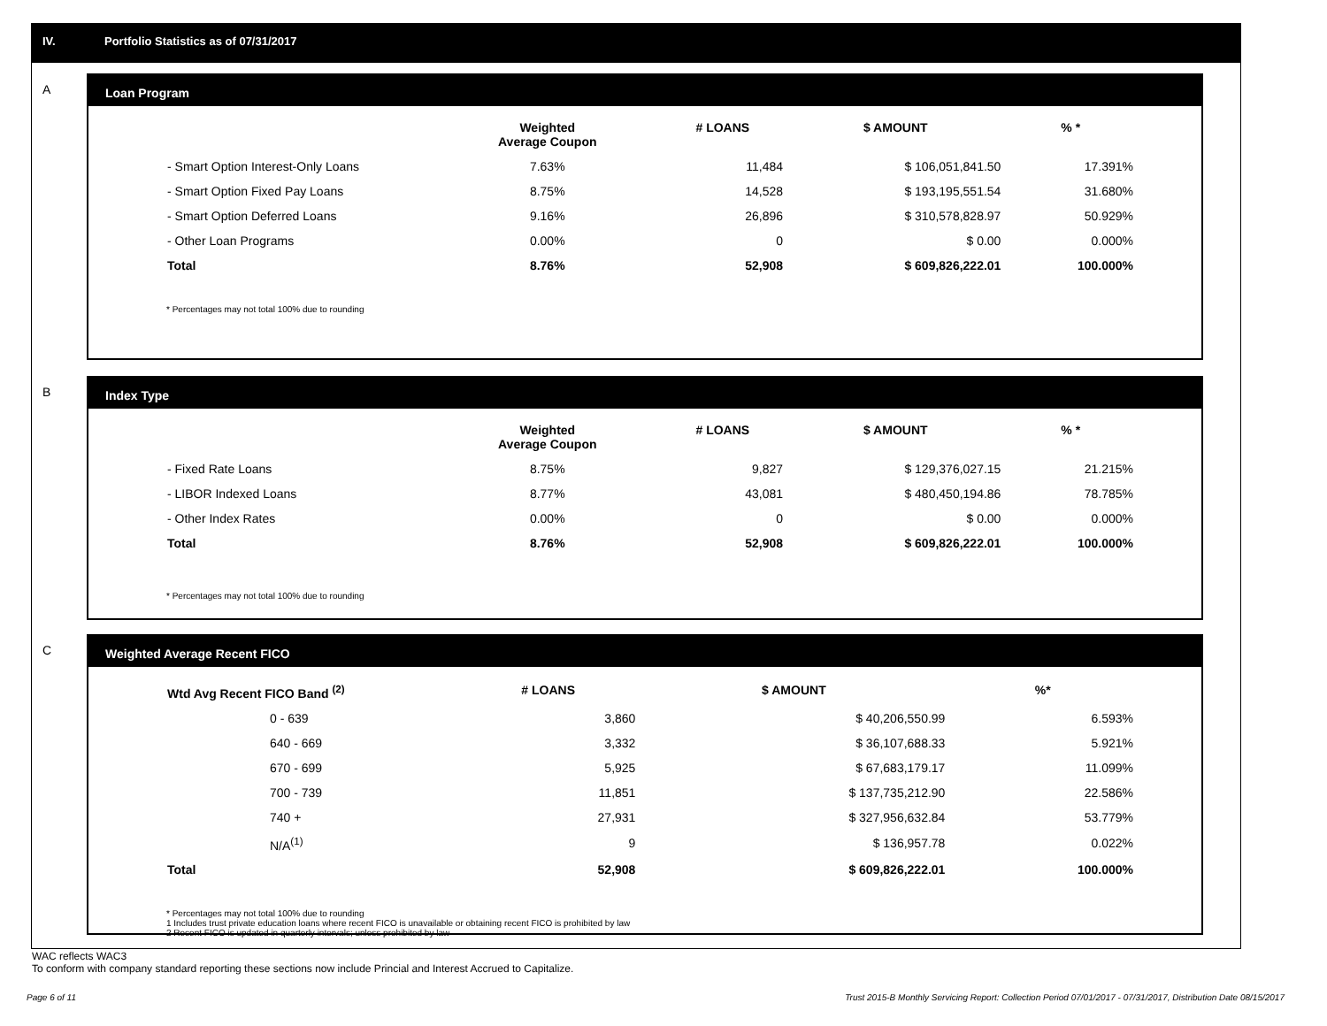IV. Portfolio Statistics as of 07/31/2017
A
Loan Program
| | Weighted Average Coupon | # LOANS | $ AMOUNT | % * |
| --- | --- | --- | --- | --- |
| - Smart Option Interest-Only Loans | 7.63% | 11,484 | $ 106,051,841.50 | 17.391% |
| - Smart Option Fixed Pay Loans | 8.75% | 14,528 | $ 193,195,551.54 | 31.680% |
| - Smart Option Deferred Loans | 9.16% | 26,896 | $ 310,578,828.97 | 50.929% |
| - Other Loan Programs | 0.00% | 0 | $ 0.00 | 0.000% |
| Total | 8.76% | 52,908 | $ 609,826,222.01 | 100.000% |
* Percentages may not total 100% due to rounding
B
Index Type
| | Weighted Average Coupon | # LOANS | $ AMOUNT | % * |
| --- | --- | --- | --- | --- |
| - Fixed Rate Loans | 8.75% | 9,827 | $ 129,376,027.15 | 21.215% |
| - LIBOR Indexed Loans | 8.77% | 43,081 | $ 480,450,194.86 | 78.785% |
| - Other Index Rates | 0.00% | 0 | $ 0.00 | 0.000% |
| Total | 8.76% | 52,908 | $ 609,826,222.01 | 100.000% |
* Percentages may not total 100% due to rounding
C
Weighted Average Recent FICO
| Wtd Avg Recent FICO Band <sup>(2)</sup> | | # LOANS | $ AMOUNT | %* |
| --- | --- | --- | --- | --- |
| 0 - 639 | | 3,860 | $ 40,206,550.99 | 6.593% |
| 640 - 669 | | 3,332 | $ 36,107,688.33 | 5.921% |
| 670 - 699 | | 5,925 | $ 67,683,179.17 | 11.099% |
| 700 - 739 | | 11,851 | $ 137,735,212.90 | 22.586% |
| 740 + | | 27,931 | $ 327,956,632.84 | 53.779% |
| N/A<sup>(1)</sup> | | 9 | $ 136,957.78 | 0.022% |
| Total | | 52,908 | $ 609,826,222.01 | 100.000% |
* Percentages may not total 100% due to rounding
1 Includes trust private education loans where recent FICO is unavailable or obtaining recent FICO is prohibited by law
2 Recent FICO is updated in quarterly intervals; unless prohibited by law
WAC reflects WAC3
To conform with company standard reporting these sections now include Princial and Interest Accrued to Capitalize.
Page 6 of 11
Trust 2015-B Monthly Servicing Report: Collection Period 07/01/2017 - 07/31/2017, Distribution Date 08/15/2017